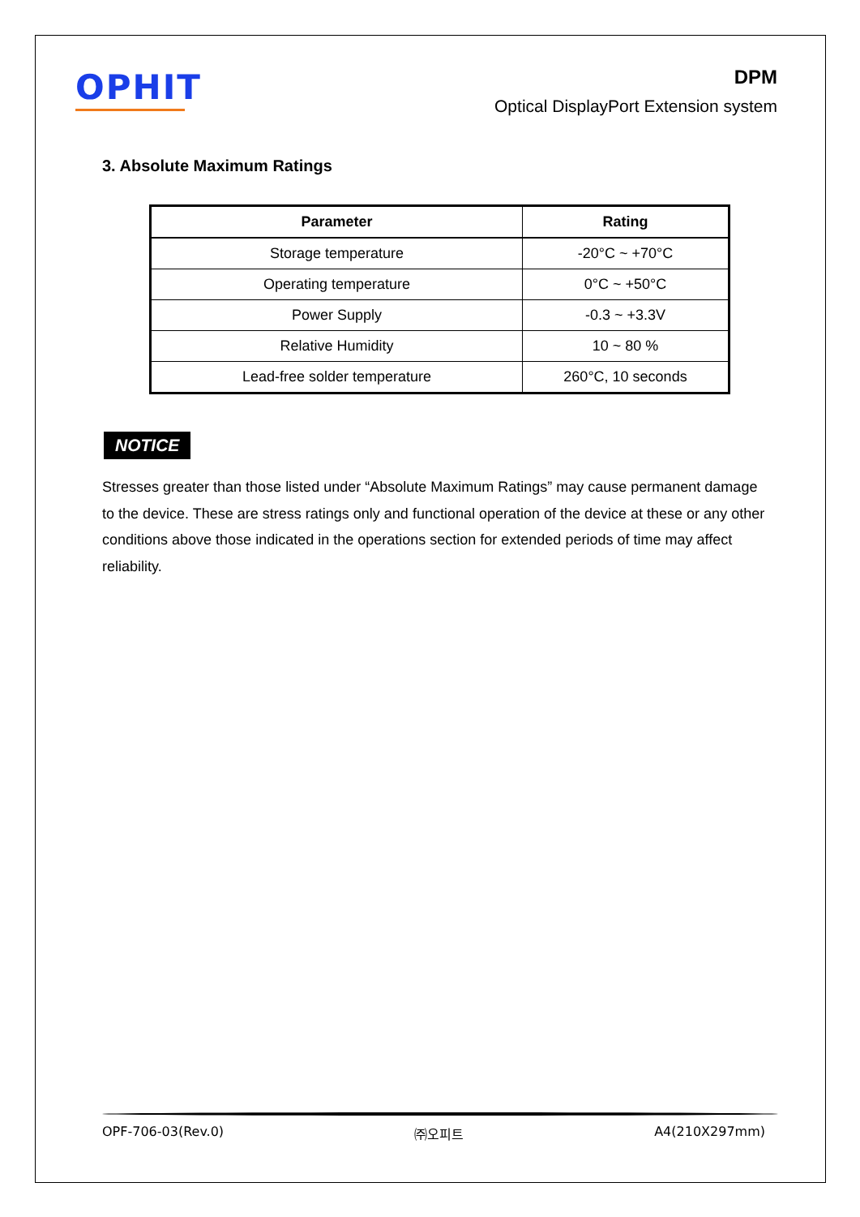OPHIT
DPM
Optical DisplayPort Extension system
3. Absolute Maximum Ratings
| Parameter | Rating |
| --- | --- |
| Storage temperature | -20°C ~ +70°C |
| Operating temperature | 0°C ~ +50°C |
| Power Supply | -0.3 ~ +3.3V |
| Relative Humidity | 10 ~ 80 % |
| Lead-free solder temperature | 260°C, 10 seconds |
NOTICE
Stresses greater than those listed under “Absolute Maximum Ratings” may cause permanent damage to the device. These are stress ratings only and functional operation of the device at these or any other conditions above those indicated in the operations section for extended periods of time may affect reliability.
OPF-706-03(Rev.0) ㈜오피트 A4(210X297mm)